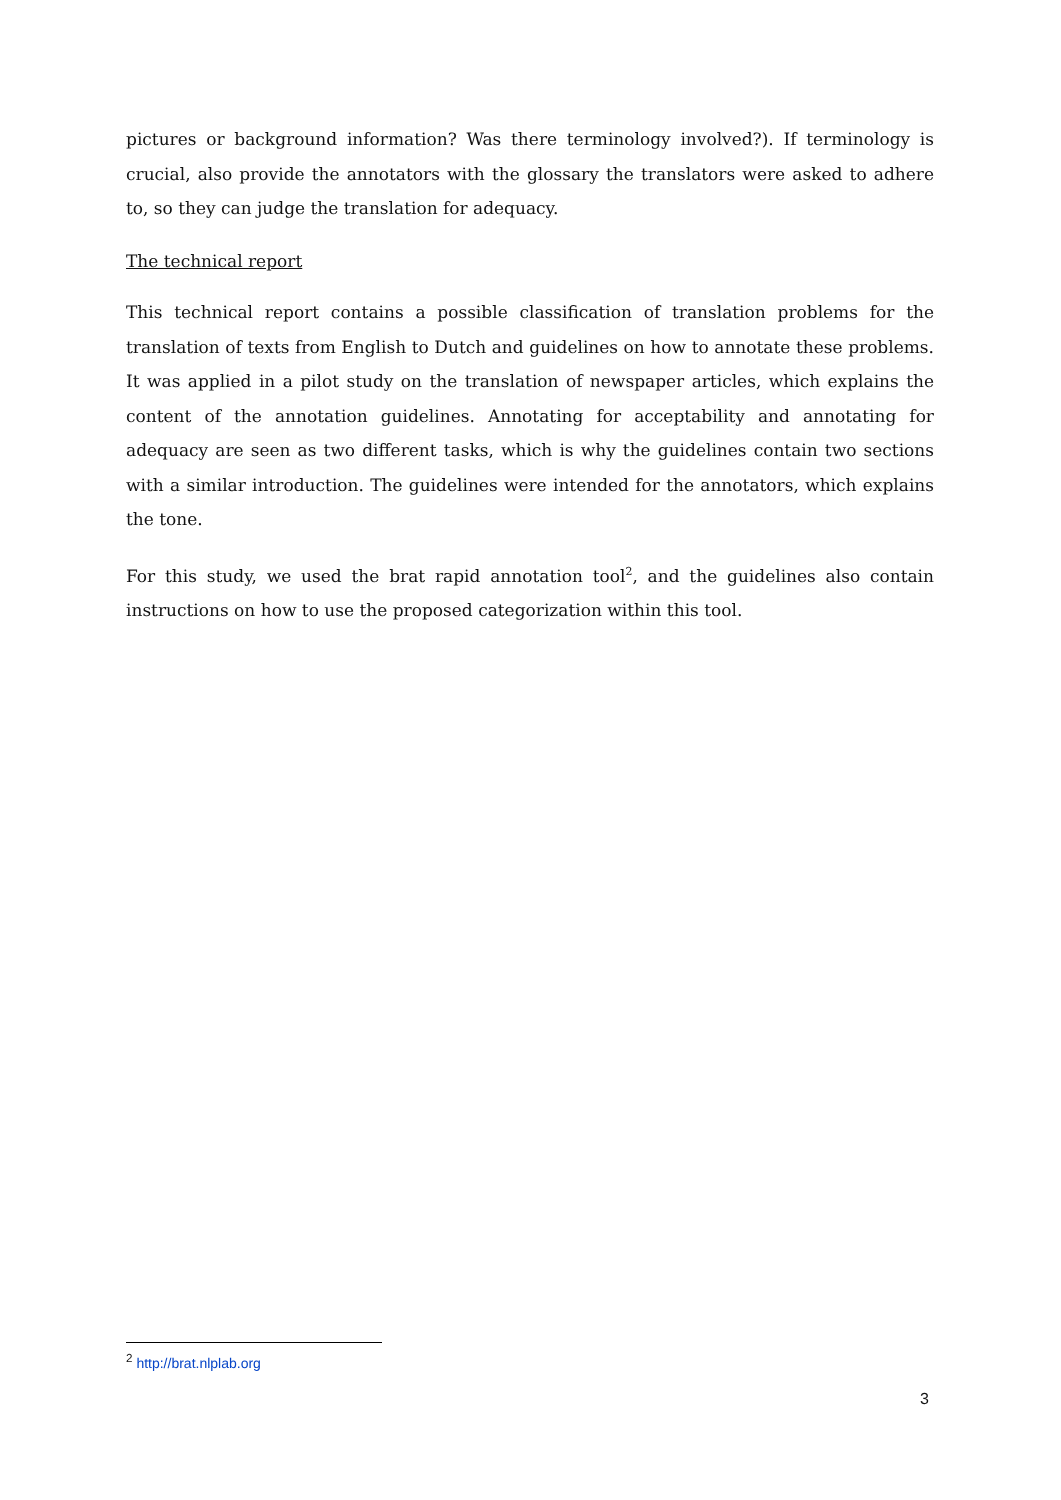pictures or background information? Was there terminology involved?). If terminology is crucial, also provide the annotators with the glossary the translators were asked to adhere to, so they can judge the translation for adequacy.
The technical report
This technical report contains a possible classification of translation problems for the translation of texts from English to Dutch and guidelines on how to annotate these problems. It was applied in a pilot study on the translation of newspaper articles, which explains the content of the annotation guidelines. Annotating for acceptability and annotating for adequacy are seen as two different tasks, which is why the guidelines contain two sections with a similar introduction. The guidelines were intended for the annotators, which explains the tone.
For this study, we used the brat rapid annotation tool<sup>2</sup>, and the guidelines also contain instructions on how to use the proposed categorization within this tool.
<sup>2</sup> http://brat.nlplab.org
3